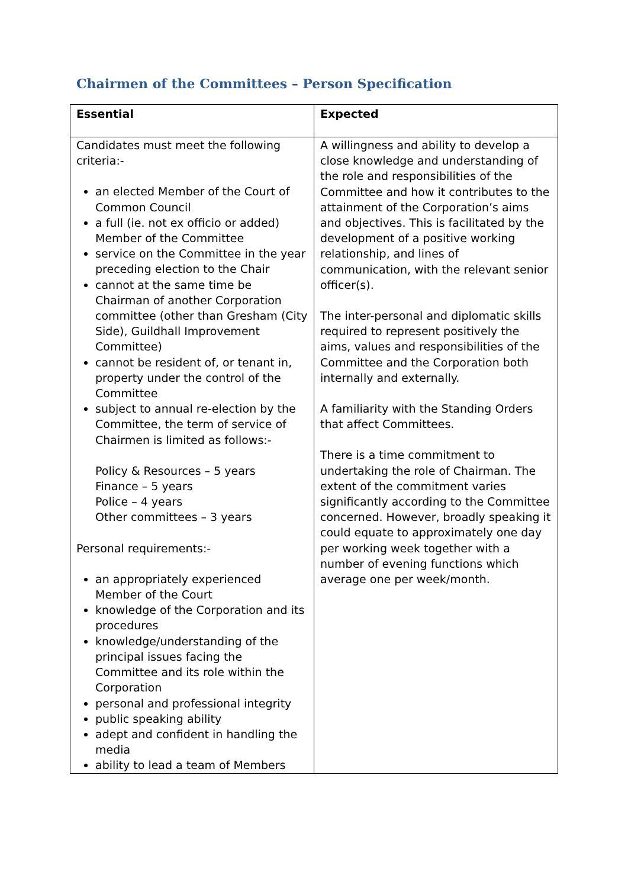Chairmen of the Committees – Person Specification
| Essential | Expected |
| --- | --- |
| Candidates must meet the following criteria:- an elected Member of the Court of Common Council a full (ie. not ex officio or added) Member of the Committee service on the Committee in the year preceding election to the Chair cannot at the same time be Chairman of another Corporation committee (other than Gresham (City Side), Guildhall Improvement Committee) cannot be resident of, or tenant in, property under the control of the Committee subject to annual re-election by the Committee, the term of service of Chairmen is limited as follows:- Policy & Resources – 5 years Finance – 5 years Police – 4 years Other committees – 3 years Personal requirements:- an appropriately experienced Member of the Court knowledge of the Corporation and its procedures knowledge/understanding of the principal issues facing the Committee and its role within the Corporation personal and professional integrity public speaking ability adept and confident in handling the media ability to lead a team of Members | A willingness and ability to develop a close knowledge and understanding of the role and responsibilities of the Committee and how it contributes to the attainment of the Corporation’s aims and objectives. This is facilitated by the development of a positive working relationship, and lines of communication, with the relevant senior officer(s). The inter-personal and diplomatic skills required to represent positively the aims, values and responsibilities of the Committee and the Corporation both internally and externally. A familiarity with the Standing Orders that affect Committees. There is a time commitment to undertaking the role of Chairman. The extent of the commitment varies significantly according to the Committee concerned. However, broadly speaking it could equate to approximately one day per working week together with a number of evening functions which average one per week/month. |